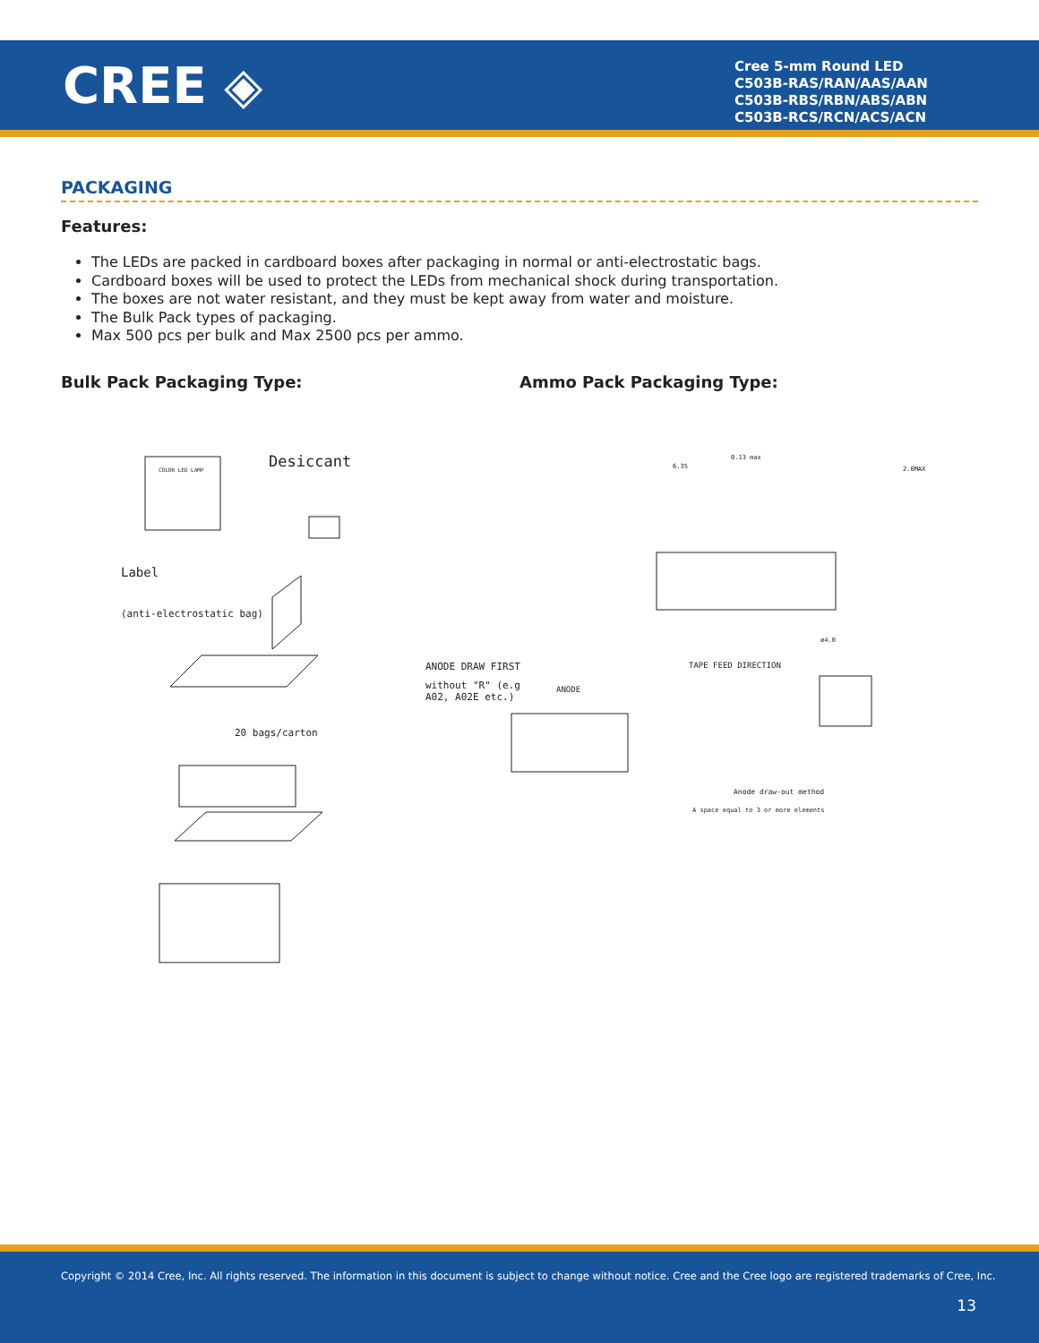CREE ◈
Cree 5-mm Round LED
C503B-RAS/RAN/AAS/AAN
C503B-RBS/RBN/ABS/ABN
C503B-RCS/RCN/ACS/ACN
PACKAGING
Features:
The LEDs are packed in cardboard boxes after packaging in normal or anti-electrostatic bags.
Cardboard boxes will be used to protect the LEDs from mechanical shock during transportation.
The boxes are not water resistant, and they must be kept away from water and moisture.
The Bulk Pack types of packaging.
Max 500 pcs per bulk and Max 2500 pcs per ammo.
Bulk Pack Packaging Type: Ammo Pack Packaging Type:
COLOR LED LAMP
Desiccant
Label
(anti-electrostatic bag)
20 bags/carton
ANODE DRAW FIRST
without "R" (e.g
A02, A02E etc.)
ANODE
TAPE FEED DIRECTION
Anode draw-out method
A space equal to 3 or more elements
6.35
0.13 max
2.0MAX
ø4.0
Copyright © 2014 Cree, Inc. All rights reserved. The information in this document is subject to change without notice. Cree and the Cree logo are registered trademarks of Cree, Inc.
13